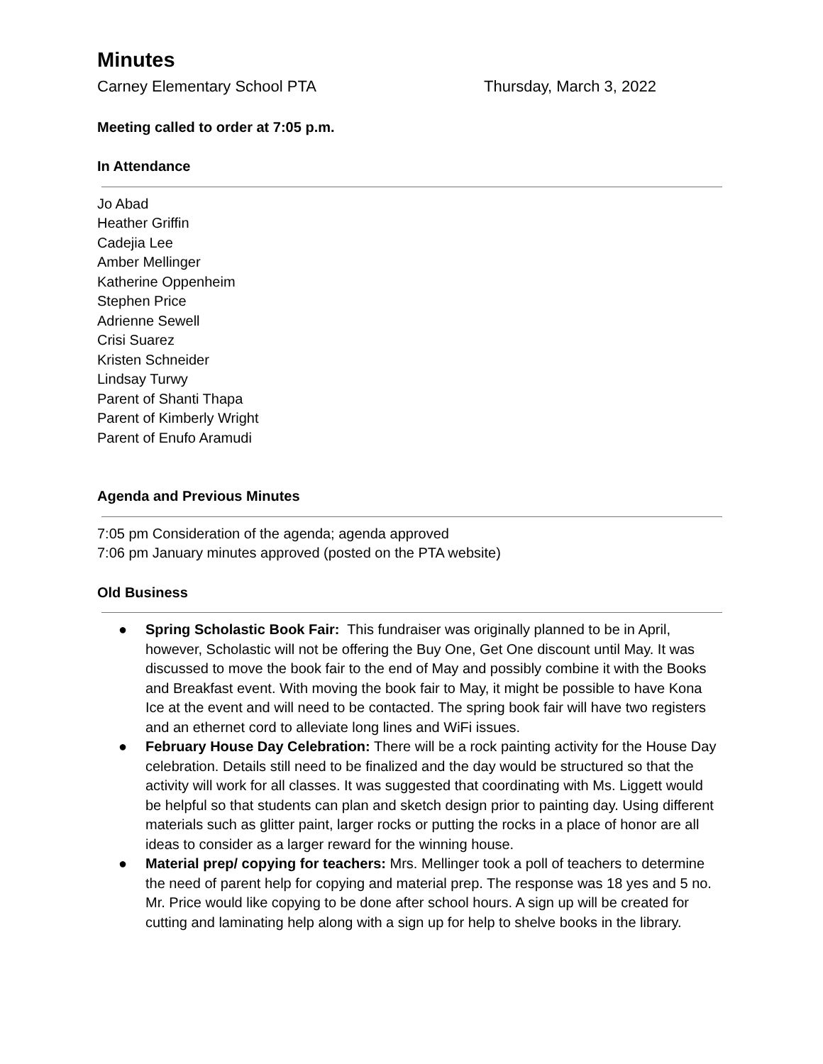Minutes
Carney Elementary School PTA Thursday, March 3, 2022
Meeting called to order at 7:05 p.m.
In Attendance
Jo Abad
Heather Griffin
Cadejia Lee
Amber Mellinger
Katherine Oppenheim
Stephen Price
Adrienne Sewell
Crisi Suarez
Kristen Schneider
Lindsay Turwy
Parent of Shanti Thapa
Parent of Kimberly Wright
Parent of Enufo Aramudi
Agenda and Previous Minutes
7:05 pm Consideration of the agenda; agenda approved
7:06 pm January minutes approved (posted on the PTA website)
Old Business
● Spring Scholastic Book Fair: This fundraiser was originally planned to be in April, however, Scholastic will not be offering the Buy One, Get One discount until May. It was discussed to move the book fair to the end of May and possibly combine it with the Books and Breakfast event. With moving the book fair to May, it might be possible to have Kona Ice at the event and will need to be contacted. The spring book fair will have two registers and an ethernet cord to alleviate long lines and WiFi issues.
● February House Day Celebration: There will be a rock painting activity for the House Day celebration. Details still need to be finalized and the day would be structured so that the activity will work for all classes. It was suggested that coordinating with Ms. Liggett would be helpful so that students can plan and sketch design prior to painting day. Using different materials such as glitter paint, larger rocks or putting the rocks in a place of honor are all ideas to consider as a larger reward for the winning house.
● Material prep/ copying for teachers: Mrs. Mellinger took a poll of teachers to determine the need of parent help for copying and material prep. The response was 18 yes and 5 no. Mr. Price would like copying to be done after school hours. A sign up will be created for cutting and laminating help along with a sign up for help to shelve books in the library.